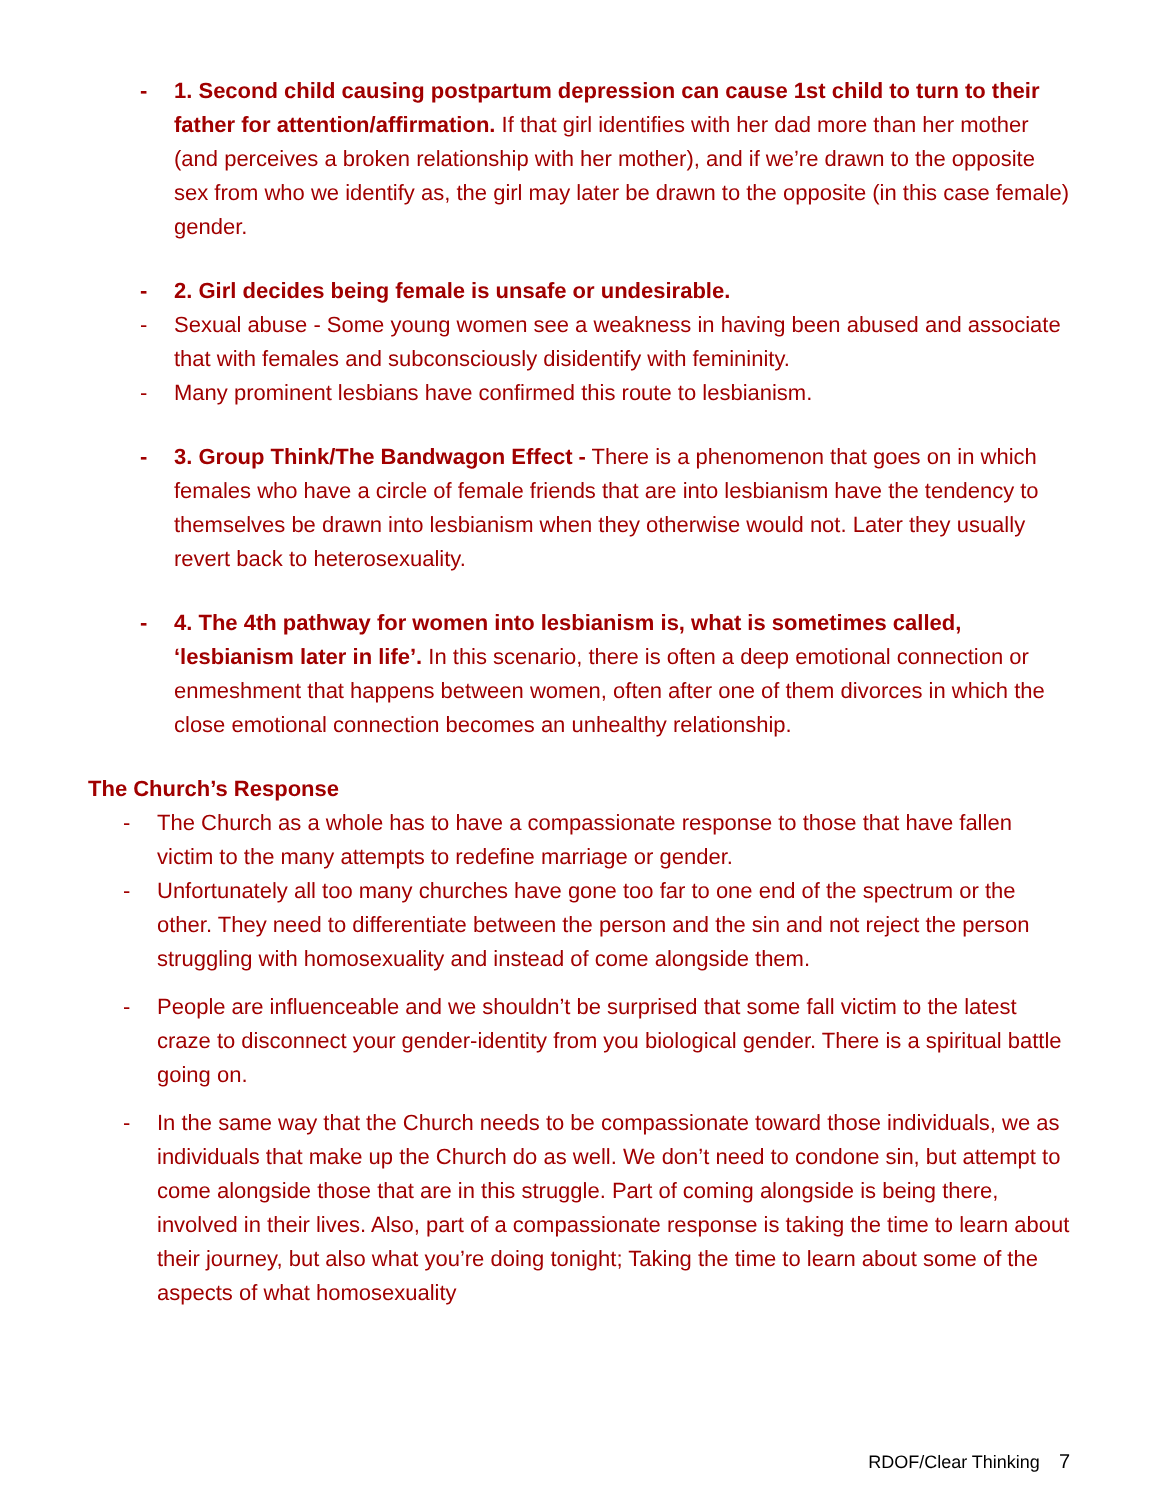- 1. Second child causing postpartum depression can cause 1st child to turn to their father for attention/affirmation. If that girl identifies with her dad more than her mother (and perceives a broken relationship with her mother), and if we’re drawn to the opposite sex from who we identify as, the girl may later be drawn to the opposite (in this case female) gender.
- 2. Girl decides being female is unsafe or undesirable.
- Sexual abuse - Some young women see a weakness in having been abused and associate that with females and subconsciously disidentify with femininity.
- Many prominent lesbians have confirmed this route to lesbianism.
- 3. Group Think/The Bandwagon Effect - There is a phenomenon that goes on in which females who have a circle of female friends that are into lesbianism have the tendency to themselves be drawn into lesbianism when they otherwise would not. Later they usually revert back to heterosexuality.
- 4. The 4th pathway for women into lesbianism is, what is sometimes called, ‘lesbianism later in life’. In this scenario, there is often a deep emotional connection or enmeshment that happens between women, often after one of them divorces in which the close emotional connection becomes an unhealthy relationship.
The Church’s Response
- The Church as a whole has to have a compassionate response to those that have fallen victim to the many attempts to redefine marriage or gender.
- Unfortunately all too many churches have gone too far to one end of the spectrum or the other. They need to differentiate between the person and the sin and not reject the person struggling with homosexuality and instead of come alongside them.
- People are influenceable and we shouldn’t be surprised that some fall victim to the latest craze to disconnect your gender-identity from you biological gender. There is a spiritual battle going on.
- In the same way that the Church needs to be compassionate toward those individuals, we as individuals that make up the Church do as well. We don’t need to condone sin, but attempt to come alongside those that are in this struggle. Part of coming alongside is being there, involved in their lives. Also, part of a compassionate response is taking the time to learn about their journey, but also what you’re doing tonight; Taking the time to learn about some of the aspects of what homosexuality
RDOF/Clear Thinking 7